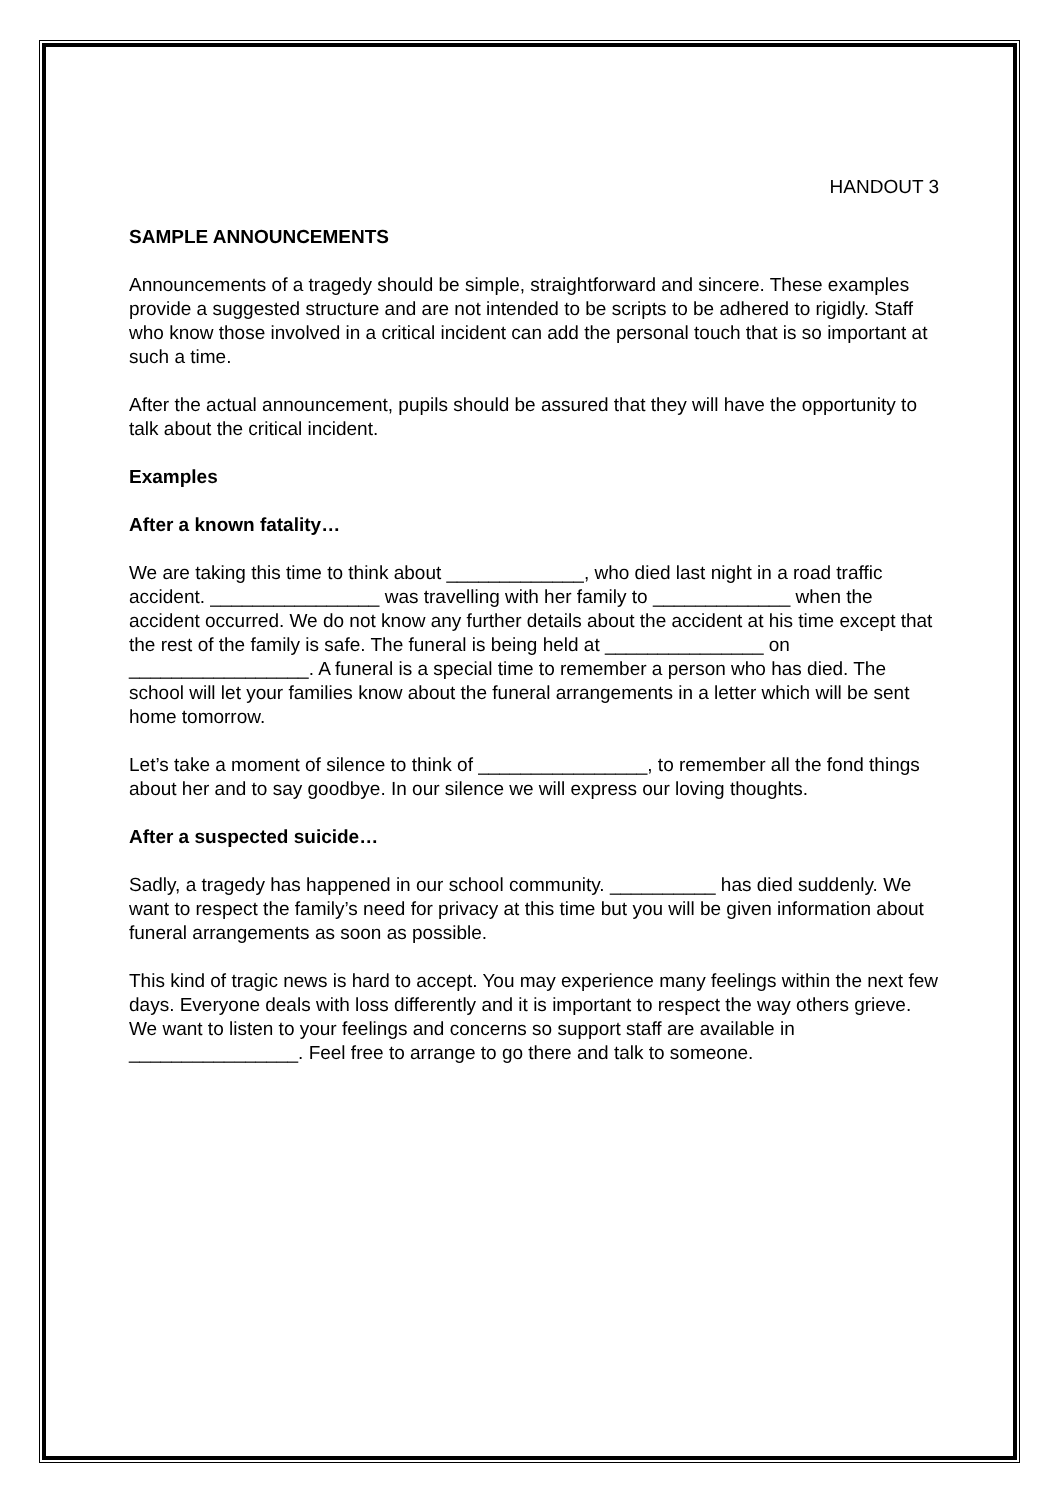HANDOUT 3
SAMPLE ANNOUNCEMENTS
Announcements of a tragedy should be simple, straightforward and sincere. These examples provide a suggested structure and are not intended to be scripts to be adhered to rigidly. Staff who know those involved in a critical incident can add the personal touch that is so important at such a time.
After the actual announcement, pupils should be assured that they will have the opportunity to talk about the critical incident.
Examples
After a known fatality…
We are taking this time to think about _____________, who died last night in a road traffic accident. ________________ was travelling with her family to _____________ when the accident occurred. We do not know any further details about the accident at his time except that the rest of the family is safe. The funeral is being held at _______________ on _________________. A funeral is a special time to remember a person who has died. The school will let your families know about the funeral arrangements in a letter which will be sent home tomorrow.
Let’s take a moment of silence to think of ________________, to remember all the fond things about her and to say goodbye. In our silence we will express our loving thoughts.
After a suspected suicide…
Sadly, a tragedy has happened in our school community. __________ has died suddenly. We want to respect the family’s need for privacy at this time but you will be given information about funeral arrangements as soon as possible.
This kind of tragic news is hard to accept. You may experience many feelings within the next few days. Everyone deals with loss differently and it is important to respect the way others grieve. We want to listen to your feelings and concerns so support staff are available in ________________. Feel free to arrange to go there and talk to someone.